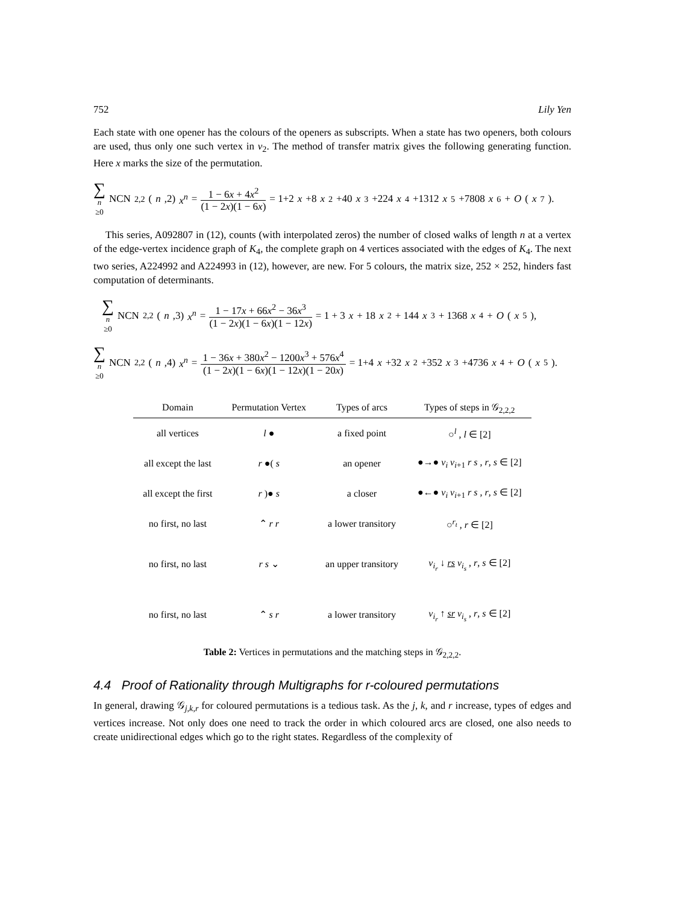752 Lily Yen
Each state with one opener has the colours of the openers as subscripts. When a state has two openers, both colours are used, thus only one such vertex in v<sub>2</sub>. The method of transfer matrix gives the following generating function. Here x marks the size of the permutation.
∑ n ≥0 NCN<sub>2,2</sub>(n,2) x<sup>n</sup> = 1 − 6x + 4x<sup>2</sup> (1 − 2x)(1 − 6x) = 1+2 x +8 x<sup>2</sup>+40 x<sup>3</sup>+224 x<sup>4</sup>+1312 x<sup>5</sup>+7808 x<sup>6</sup>+ O (x<sup>7</sup>).
This series, A092807 in (12), counts (with interpolated zeros) the number of closed walks of length n at a vertex of the edge-vertex incidence graph of K<sub>4</sub>, the complete graph on 4 vertices associated with the edges of K<sub>4</sub>. The next two series, A224992 and A224993 in (12), however, are new. For 5 colours, the matrix size, 252 × 252, hinders fast computation of determinants.
∑ n ≥0 NCN<sub>2,2</sub>(n,3) x<sup>n</sup> = 1 − 17x + 66x<sup>2</sup> − 36x<sup>3</sup> (1 − 2x)(1 − 6x)(1 − 12x) = 1 + 3 x + 18 x<sup>2</sup> + 144 x<sup>3</sup> + 1368 x<sup>4</sup> + O (x<sup>5</sup>),
∑ n ≥0 NCN<sub>2,2</sub>(n,4) x<sup>n</sup> = 1 − 36x + 380x<sup>2</sup> − 1200x<sup>3</sup> + 576x<sup>4</sup> (1 − 2x)(1 − 6x)(1 − 12x)(1 − 20x) = 1+4 x +32 x<sup>2</sup>+352 x<sup>3</sup>+4736 x<sup>4</sup>+ O (x<sup>5</sup>).
| Domain | Permutation Vertex | Types of arcs | Types of steps in 𝒢<sub>2,2,2</sub> |
| --- | --- | --- | --- |
| all vertices | l ● | a fixed point | ○<sup>l</sup> , l ∈ [2] |
| all except the last | r ●( s | an opener | ●→● v<sub>i</sub> v<sub>i+1</sub> r s , r , s ∈ [2] |
| all except the first | r )● s | a closer | ●←● v<sub>i</sub> v<sub>i+1</sub> r s , r , s ∈ [2] |
| no first, no last | ⌃ r r | a lower transitory | ○<sup>r<sub>t</sub></sup> , r ∈ [2] |
| no first, no last | r s ⌄ | an upper transitory | v<sub>i<sub>r</sub></sub> ↓ rs v<sub>i<sub>s</sub></sub> , r , s ∈ [2] |
| no first, no last | ⌃ s r | a lower transitory | v<sub>i<sub>r</sub></sub> ↑ sr v<sub>i<sub>s</sub></sub> , r , s ∈ [2] |
Table 2: Vertices in permutations and the matching steps in 𝒢<sub>2,2,2</sub>.
4.4 Proof of Rationality through Multigraphs for r-coloured permutations
In general, drawing 𝒢<sub>j,k,r</sub> for coloured permutations is a tedious task. As the j, k, and r increase, types of edges and vertices increase. Not only does one need to track the order in which coloured arcs are closed, one also needs to create unidirectional edges which go to the right states. Regardless of the complexity of